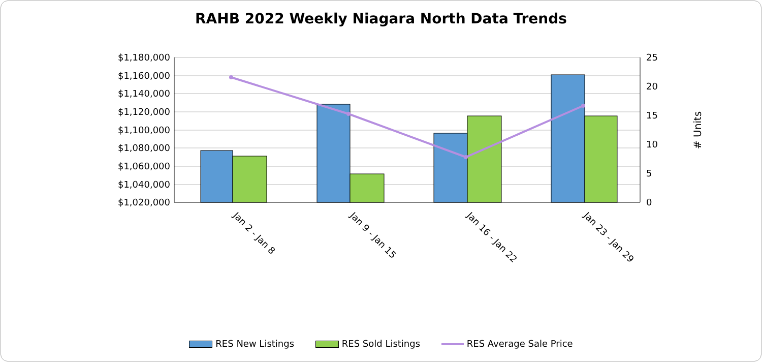RAHB 2022 Weekly Niagara North Data Trends
$1,180,000
$1,160,000
$1,140,000
$1,120,000
$1,100,000
$1,080,000
$1,060,000
$1,040,000
$1,020,000
25
20
15
10
5
0
# Units
Jan 2 - Jan 8
Jan 9 - Jan 15
Jan 16 - Jan 22
Jan 23 - Jan 29
RES New Listings RES Sold Listings RES Average Sale Price